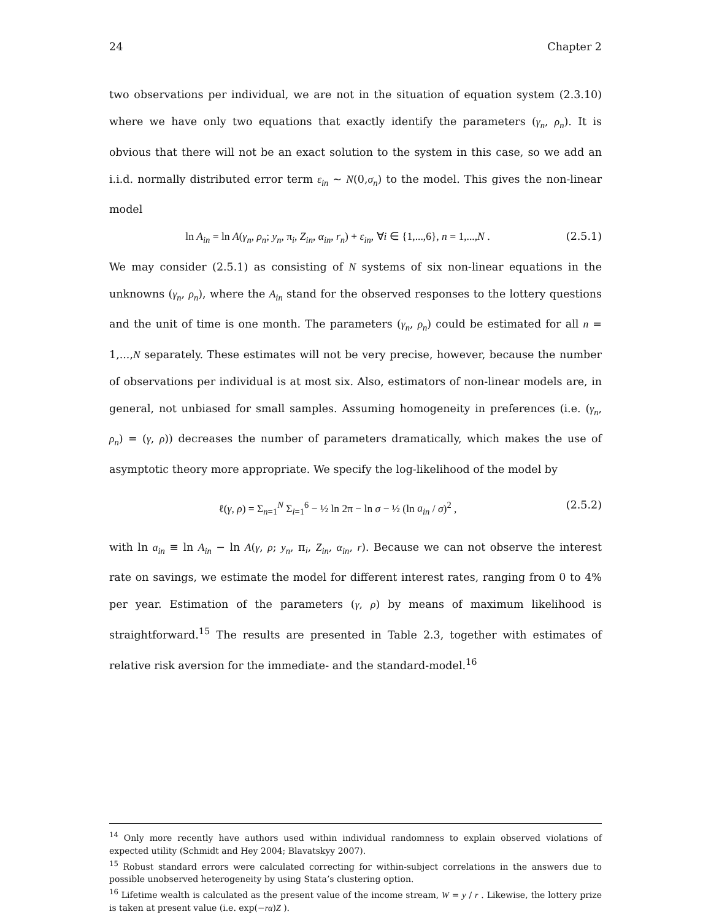24 Chapter 2
two observations per individual, we are not in the situation of equation system (2.3.10) where we have only two equations that exactly identify the parameters (γ<sub>n</sub>, ρ<sub>n</sub>). It is obvious that there will not be an exact solution to the system in this case, so we add an i.i.d. normally distributed error term ε<sub>in</sub> ~ N(0,σ<sub>n</sub>) to the model. This gives the non-linear model
ln A<sub>in</sub> = ln A(γ<sub>n</sub>, ρ<sub>n</sub>; y<sub>n</sub>, π<sub>i</sub>, Z<sub>in</sub>, α<sub>in</sub>, r<sub>n</sub>) + ε<sub>in</sub>, ∀i ∈ {1,...,6}, n = 1,...,N . (2.5.1)
We may consider (2.5.1) as consisting of N systems of six non-linear equations in the unknowns (γ<sub>n</sub>, ρ<sub>n</sub>), where the A<sub>in</sub> stand for the observed responses to the lottery questions and the unit of time is one month. The parameters (γ<sub>n</sub>, ρ<sub>n</sub>) could be estimated for all n = 1,...,N separately. These estimates will not be very precise, however, because the number of observations per individual is at most six. Also, estimators of non-linear models are, in general, not unbiased for small samples. Assuming homogeneity in preferences (i.e. (γ<sub>n</sub>, ρ<sub>n</sub>) = (γ, ρ)) decreases the number of parameters dramatically, which makes the use of asymptotic theory more appropriate. We specify the log-likelihood of the model by
ℓ(γ, ρ) = Σ<sub>n=1</sub><sup>N</sup> Σ<sub>i=1</sub><sup>6</sup> − ½ ln 2π − ln σ − ½ (ln a<sub>in</sub> / σ)<sup>2</sup> , (2.5.2)
with ln a<sub>in</sub> ≡ ln A<sub>in</sub> − ln A(γ, ρ; y<sub>n</sub>, π<sub>i</sub>, Z<sub>in</sub>, α<sub>in</sub>, r). Because we can not observe the interest rate on savings, we estimate the model for different interest rates, ranging from 0 to 4% per year. Estimation of the parameters (γ, ρ) by means of maximum likelihood is straightforward.<sup>15</sup> The results are presented in Table 2.3, together with estimates of relative risk aversion for the immediate- and the standard-model.<sup>16</sup>
<sup>14</sup> Only more recently have authors used within individual randomness to explain observed violations of expected utility (Schmidt and Hey 2004; Blavatskyy 2007).
<sup>15</sup> Robust standard errors were calculated correcting for within-subject correlations in the answers due to possible unobserved heterogeneity by using Stata’s clustering option.
<sup>16</sup> Lifetime wealth is calculated as the present value of the income stream, W = y / r . Likewise, the lottery prize is taken at present value (i.e. exp(−rα)Z ).